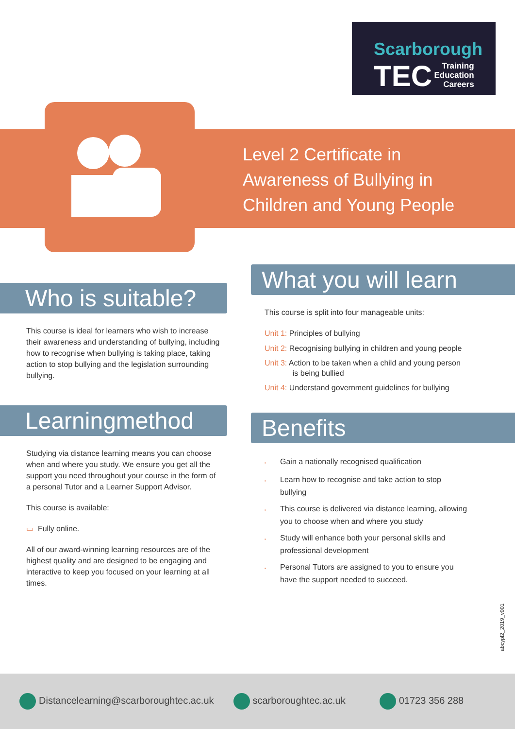Scarborough
TEC
Training
Education
Careers
Level 2 Certificate in
Awareness of Bullying in
Children and Young People
Who is suitable?
This course is ideal for learners who wish to increase their awareness and understanding of bullying, including how to recognise when bullying is taking place, taking action to stop bullying and the legislation surrounding bullying.
Learningmethod
Studying via distance learning means you can choose when and where you study. We ensure you get all the support you need throughout your course in the form of a personal Tutor and a Learner Support Advisor.
This course is available:
▭ Fully online.
All of our award-winning learning resources are of the highest quality and are designed to be engaging and interactive to keep you focused on your learning at all times.
What you will learn
This course is split into four manageable units:
Unit 1: Principles of bullying
Unit 2: Recognising bullying in children and young people
Unit 3: Action to be taken when a child and young person
is being bullied
Unit 4: Understand government guidelines for bullying
Benefits
Gain a nationally recognised qualification
Learn how to recognise and take action to stop bullying
This course is delivered via distance learning, allowing you to choose when and where you study
Study will enhance both your personal skills and professional development
Personal Tutors are assigned to you to ensure you have the support needed to succeed.
abcypl2_2019_v001
Distancelearning@scarboroughtec.ac.uk scarboroughtec.ac.uk 01723 356 288